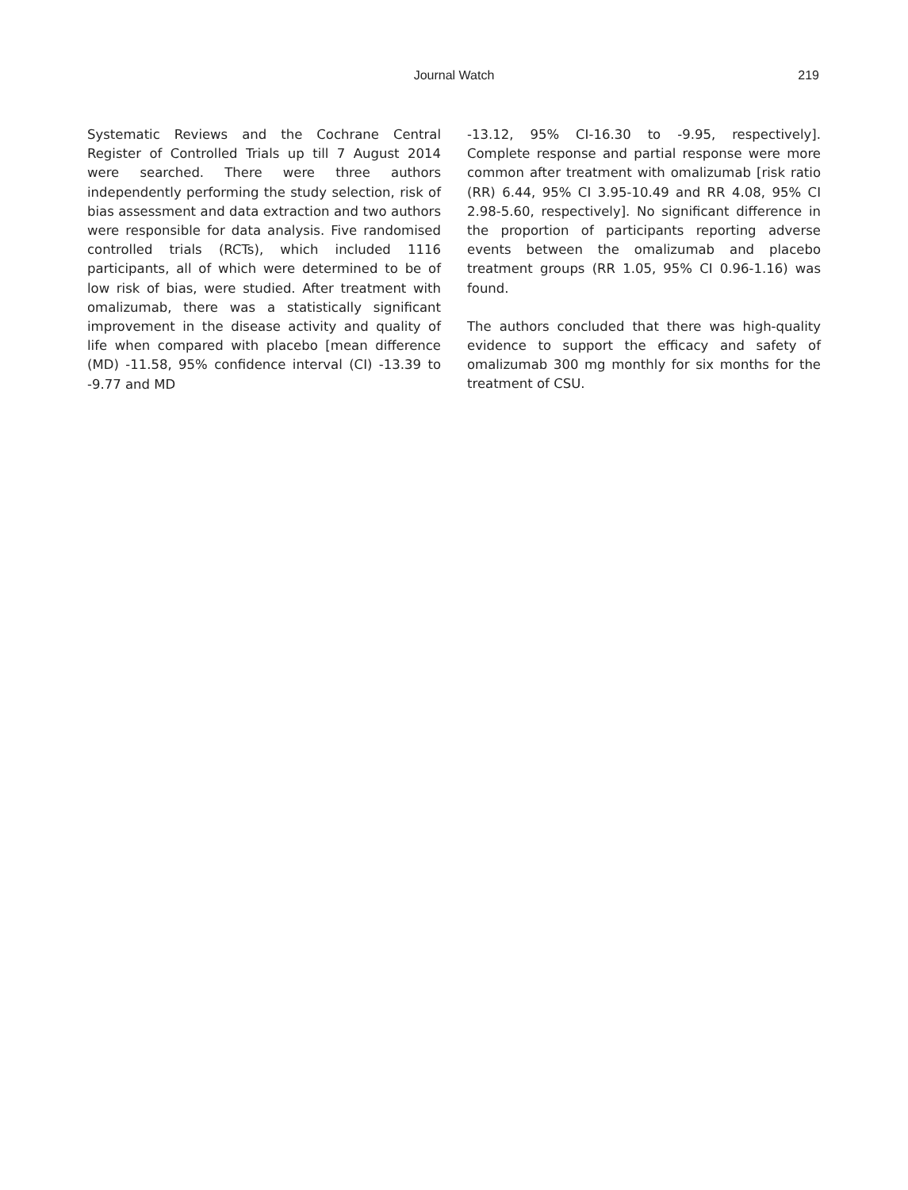Journal Watch
219
Systematic Reviews and the Cochrane Central Register of Controlled Trials up till 7 August 2014 were searched. There were three authors independently performing the study selection, risk of bias assessment and data extraction and two authors were responsible for data analysis. Five randomised controlled trials (RCTs), which included 1116 participants, all of which were determined to be of low risk of bias, were studied. After treatment with omalizumab, there was a statistically significant improvement in the disease activity and quality of life when compared with placebo [mean difference (MD) -11.58, 95% confidence interval (CI) -13.39 to -9.77 and MD
-13.12, 95% CI-16.30 to -9.95, respectively]. Complete response and partial response were more common after treatment with omalizumab [risk ratio (RR) 6.44, 95% CI 3.95-10.49 and RR 4.08, 95% CI 2.98-5.60, respectively]. No significant difference in the proportion of participants reporting adverse events between the omalizumab and placebo treatment groups (RR 1.05, 95% CI 0.96-1.16) was found.
The authors concluded that there was high-quality evidence to support the efficacy and safety of omalizumab 300 mg monthly for six months for the treatment of CSU.